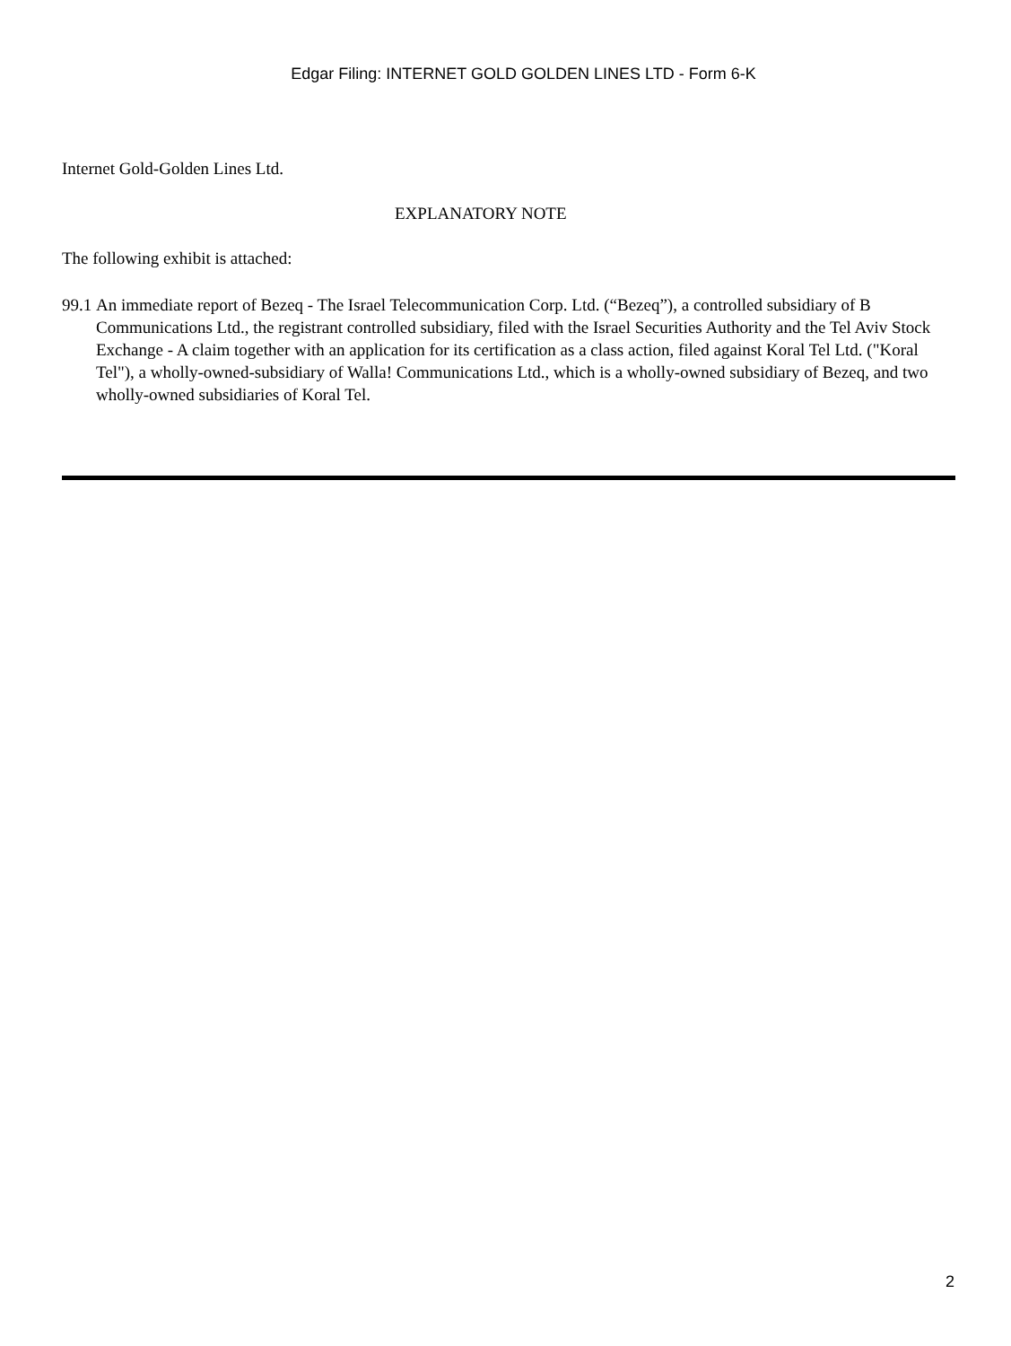Edgar Filing: INTERNET GOLD GOLDEN LINES LTD - Form 6-K
Internet Gold-Golden Lines Ltd.
EXPLANATORY NOTE
The following exhibit is attached:
99.1 An immediate report of Bezeq - The Israel Telecommunication Corp. Ltd. (“Bezeq”), a controlled subsidiary of B Communications Ltd., the registrant controlled subsidiary, filed with the Israel Securities Authority and the Tel Aviv Stock Exchange - A claim together with an application for its certification as a class action, filed against Koral Tel Ltd. ("Koral Tel"), a wholly-owned-subsidiary of Walla! Communications Ltd., which is a wholly-owned subsidiary of Bezeq, and two wholly-owned subsidiaries of Koral Tel.
2